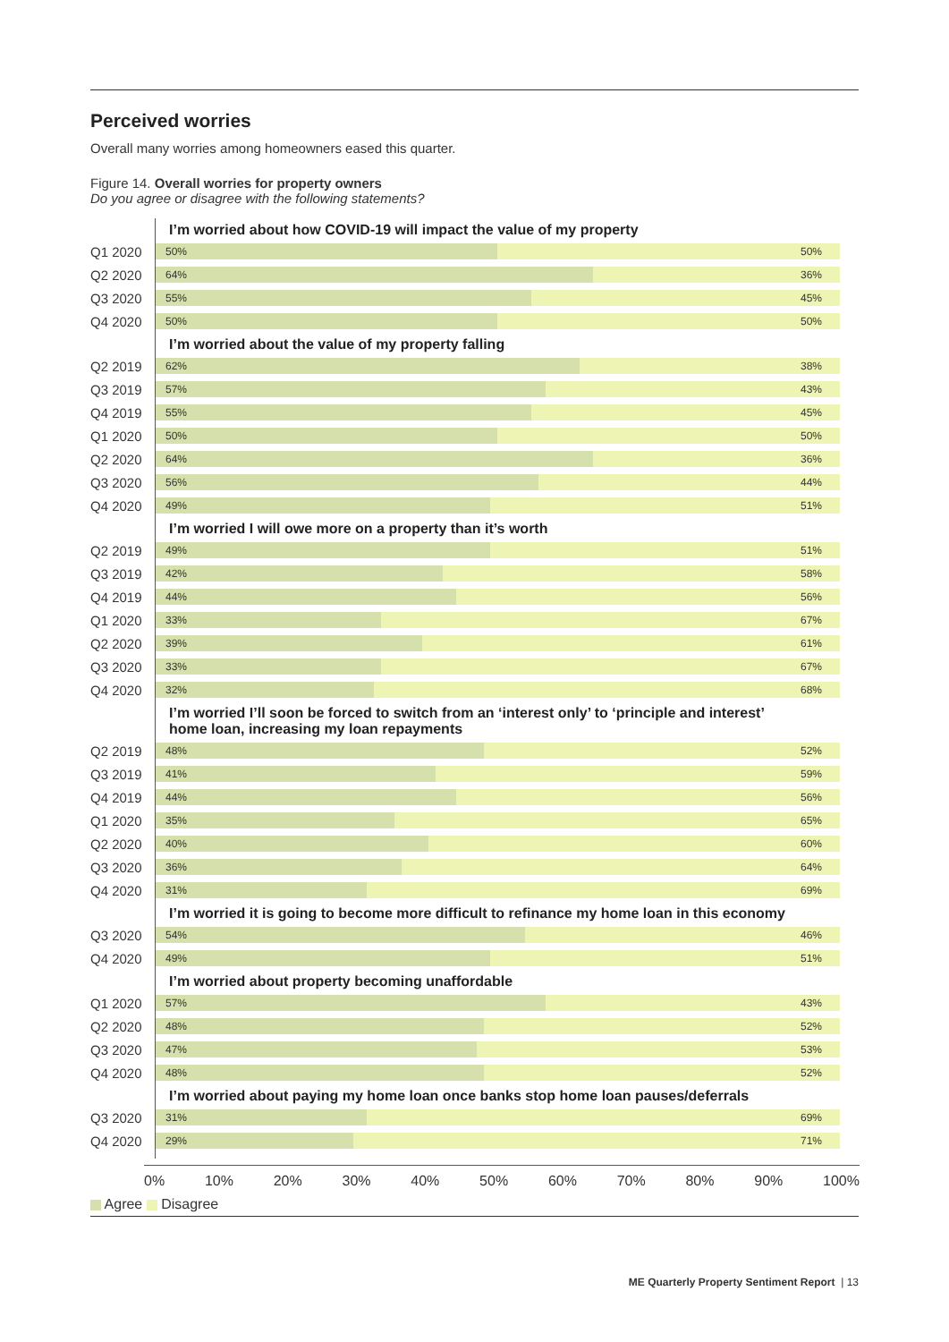Perceived worries
Overall many worries among homeowners eased this quarter.
Figure 14. Overall worries for property owners
Do you agree or disagree with the following statements?
I’m worried about how COVID-19 will impact the value of my property
Q1 2020
50% 50%
Q2 2020
64% 36%
Q3 2020
55% 45%
Q4 2020
50% 50%
I’m worried about the value of my property falling
Q2 2019
62% 38%
Q3 2019
57% 43%
Q4 2019
55% 45%
Q1 2020
50% 50%
Q2 2020
64% 36%
Q3 2020
56% 44%
Q4 2020
49% 51%
I’m worried I will owe more on a property than it’s worth
Q2 2019
49% 51%
Q3 2019
42% 58%
Q4 2019
44% 56%
Q1 2020
33% 67%
Q2 2020
39% 61%
Q3 2020
33% 67%
Q4 2020
32% 68%
I’m worried I’ll soon be forced to switch from an ‘interest only’ to ‘principle and interest’
home loan, increasing my loan repayments
Q2 2019
48% 52%
Q3 2019
41% 59%
Q4 2019
44% 56%
Q1 2020
35% 65%
Q2 2020
40% 60%
Q3 2020
36% 64%
Q4 2020
31% 69%
I’m worried it is going to become more difficult to refinance my home loan in this economy
Q3 2020
54% 46%
Q4 2020
49% 51%
I’m worried about property becoming unaffordable
Q1 2020
57% 43%
Q2 2020
48% 52%
Q3 2020
47% 53%
Q4 2020
48% 52%
I’m worried about paying my home loan once banks stop home loan pauses/deferrals
Q3 2020
31% 69%
Q4 2020
29% 71%
0% 10% 20% 30% 40% 50% 60% 70% 80% 90% 100%
Agree Disagree
ME Quarterly Property Sentiment Report | 13